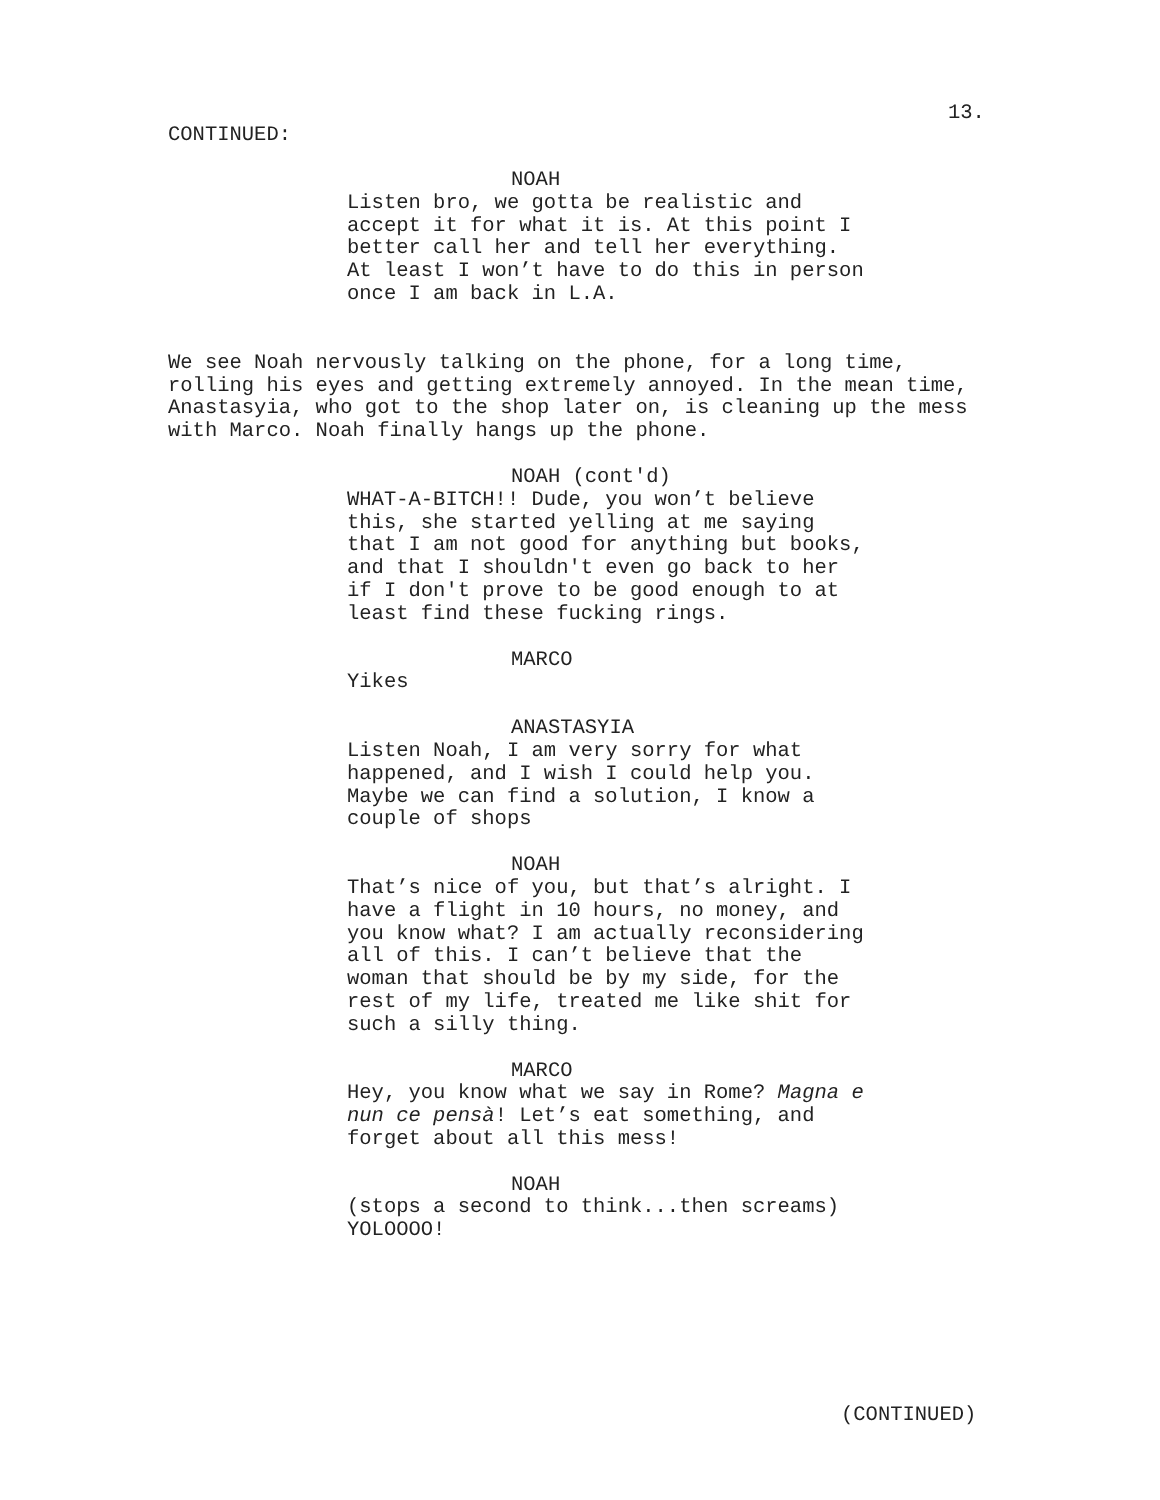13.
CONTINUED:
NOAH
Listen bro, we gotta be realistic and accept it for what it is. At this point I better call her and tell her everything. At least I won’t have to do this in person once I am back in L.A.
We see Noah nervously talking on the phone, for a long time, rolling his eyes and getting extremely annoyed. In the mean time, Anastasyia, who got to the shop later on, is cleaning up the mess with Marco. Noah finally hangs up the phone.
NOAH (cont'd)
WHAT-A-BITCH!! Dude, you won’t believe this, she started yelling at me saying that I am not good for anything but books, and that I shouldn't even go back to her if I don't prove to be good enough to at least find these fucking rings.
MARCO
Yikes
ANASTASYIA
Listen Noah, I am very sorry for what happened, and I wish I could help you. Maybe we can find a solution, I know a couple of shops
NOAH
That’s nice of you, but that’s alright. I have a flight in 10 hours, no money, and you know what? I am actually reconsidering all of this. I can’t believe that the woman that should be by my side, for the rest of my life, treated me like shit for such a silly thing.
MARCO
Hey, you know what we say in Rome? Magna e nun ce pensà! Let’s eat something, and forget about all this mess!
NOAH
(stops a second to think...then screams) YOLOOOO!
(CONTINUED)